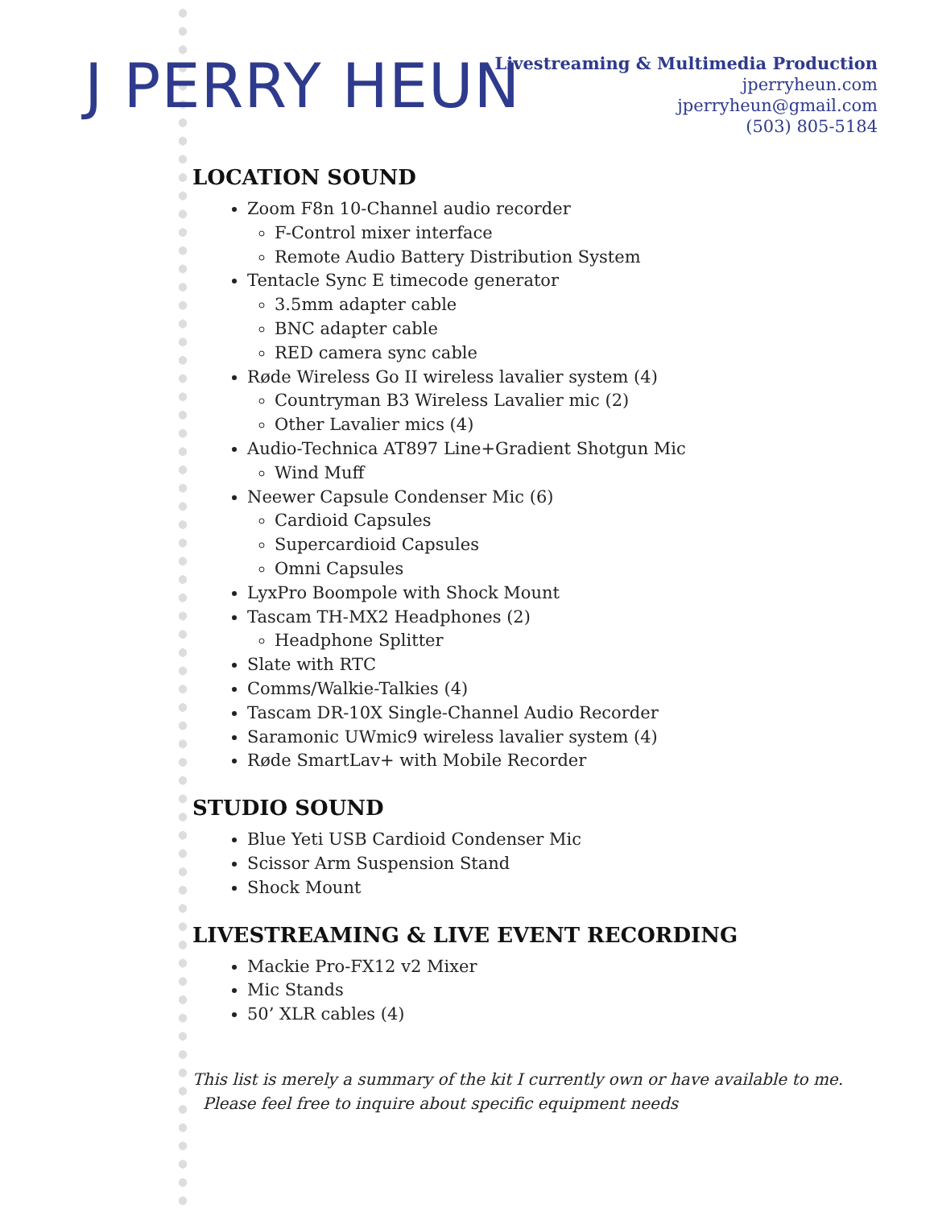J PERRY HEUN
Livestreaming & Multimedia Production
jperryheun.com
jperryheun@gmail.com
(503) 805-5184
LOCATION SOUND
Zoom F8n 10-Channel audio recorder
F-Control mixer interface
Remote Audio Battery Distribution System
Tentacle Sync E timecode generator
3.5mm adapter cable
BNC adapter cable
RED camera sync cable
Røde Wireless Go II wireless lavalier system (4)
Countryman B3 Wireless Lavalier mic (2)
Other Lavalier mics (4)
Audio-Technica AT897 Line+Gradient Shotgun Mic
Wind Muff
Neewer Capsule Condenser Mic (6)
Cardioid Capsules
Supercardioid Capsules
Omni Capsules
LyxPro Boompole with Shock Mount
Tascam TH-MX2 Headphones (2)
Headphone Splitter
Slate with RTC
Comms/Walkie-Talkies (4)
Tascam DR-10X Single-Channel Audio Recorder
Saramonic UWmic9 wireless lavalier system (4)
Røde SmartLav+ with Mobile Recorder
STUDIO SOUND
Blue Yeti USB Cardioid Condenser Mic
Scissor Arm Suspension Stand
Shock Mount
LIVESTREAMING & LIVE EVENT RECORDING
Mackie Pro-FX12 v2 Mixer
Mic Stands
50’ XLR cables (4)
This list is merely a summary of the kit I currently own or have available to me.
Please feel free to inquire about specific equipment needs